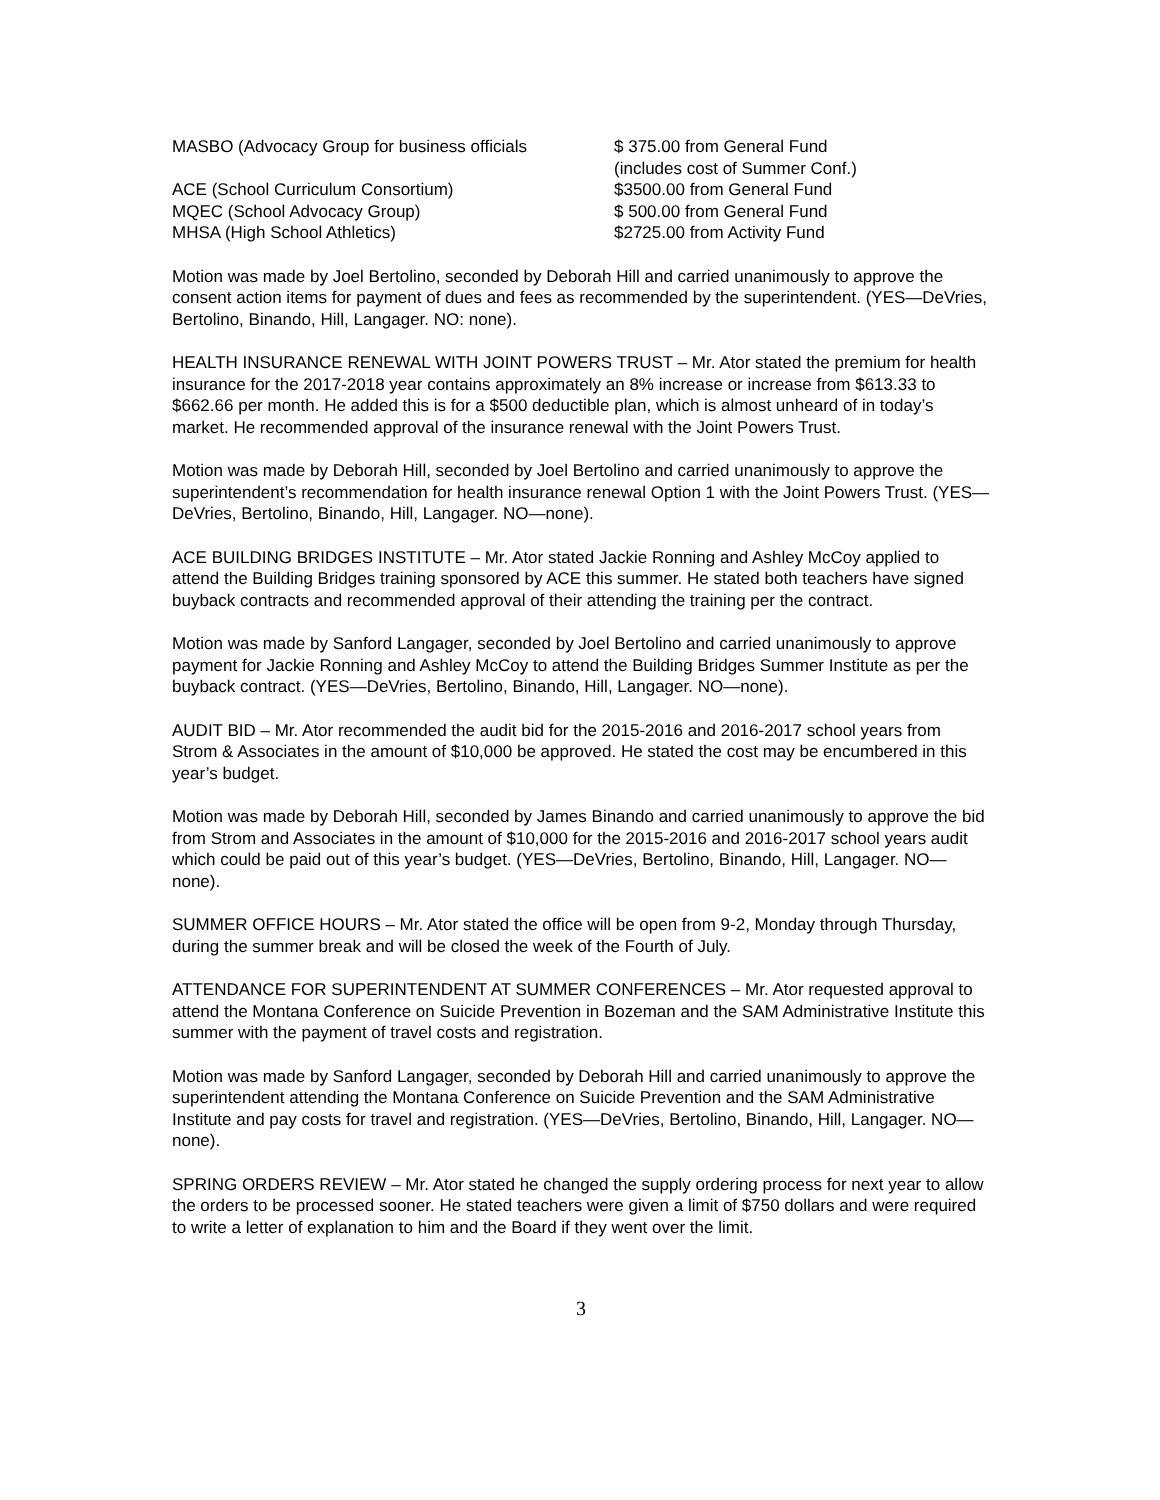| MASBO (Advocacy Group for business officials | $ 375.00 from General Fund (includes cost of Summer Conf.) |
| ACE (School Curriculum Consortium) | $3500.00 from General Fund |
| MQEC (School Advocacy Group) | $ 500.00 from General Fund |
| MHSA (High School Athletics) | $2725.00 from Activity Fund |
Motion was made by Joel Bertolino, seconded by Deborah Hill and carried unanimously to approve the consent action items for payment of dues and fees as recommended by the superintendent. (YES—DeVries, Bertolino, Binando, Hill, Langager. NO: none).
HEALTH INSURANCE RENEWAL WITH JOINT POWERS TRUST – Mr. Ator stated the premium for health insurance for the 2017-2018 year contains approximately an 8% increase or increase from $613.33 to $662.66 per month. He added this is for a $500 deductible plan, which is almost unheard of in today’s market. He recommended approval of the insurance renewal with the Joint Powers Trust.
Motion was made by Deborah Hill, seconded by Joel Bertolino and carried unanimously to approve the superintendent’s recommendation for health insurance renewal Option 1 with the Joint Powers Trust. (YES—DeVries, Bertolino, Binando, Hill, Langager. NO—none).
ACE BUILDING BRIDGES INSTITUTE – Mr. Ator stated Jackie Ronning and Ashley McCoy applied to attend the Building Bridges training sponsored by ACE this summer. He stated both teachers have signed buyback contracts and recommended approval of their attending the training per the contract.
Motion was made by Sanford Langager, seconded by Joel Bertolino and carried unanimously to approve payment for Jackie Ronning and Ashley McCoy to attend the Building Bridges Summer Institute as per the buyback contract. (YES—DeVries, Bertolino, Binando, Hill, Langager. NO—none).
AUDIT BID – Mr. Ator recommended the audit bid for the 2015-2016 and 2016-2017 school years from Strom & Associates in the amount of $10,000 be approved. He stated the cost may be encumbered in this year’s budget.
Motion was made by Deborah Hill, seconded by James Binando and carried unanimously to approve the bid from Strom and Associates in the amount of $10,000 for the 2015-2016 and 2016-2017 school years audit which could be paid out of this year’s budget. (YES—DeVries, Bertolino, Binando, Hill, Langager. NO—none).
SUMMER OFFICE HOURS – Mr. Ator stated the office will be open from 9-2, Monday through Thursday, during the summer break and will be closed the week of the Fourth of July.
ATTENDANCE FOR SUPERINTENDENT AT SUMMER CONFERENCES – Mr. Ator requested approval to attend the Montana Conference on Suicide Prevention in Bozeman and the SAM Administrative Institute this summer with the payment of travel costs and registration.
Motion was made by Sanford Langager, seconded by Deborah Hill and carried unanimously to approve the superintendent attending the Montana Conference on Suicide Prevention and the SAM Administrative Institute and pay costs for travel and registration. (YES—DeVries, Bertolino, Binando, Hill, Langager. NO—none).
SPRING ORDERS REVIEW – Mr. Ator stated he changed the supply ordering process for next year to allow the orders to be processed sooner. He stated teachers were given a limit of $750 dollars and were required to write a letter of explanation to him and the Board if they went over the limit.
3